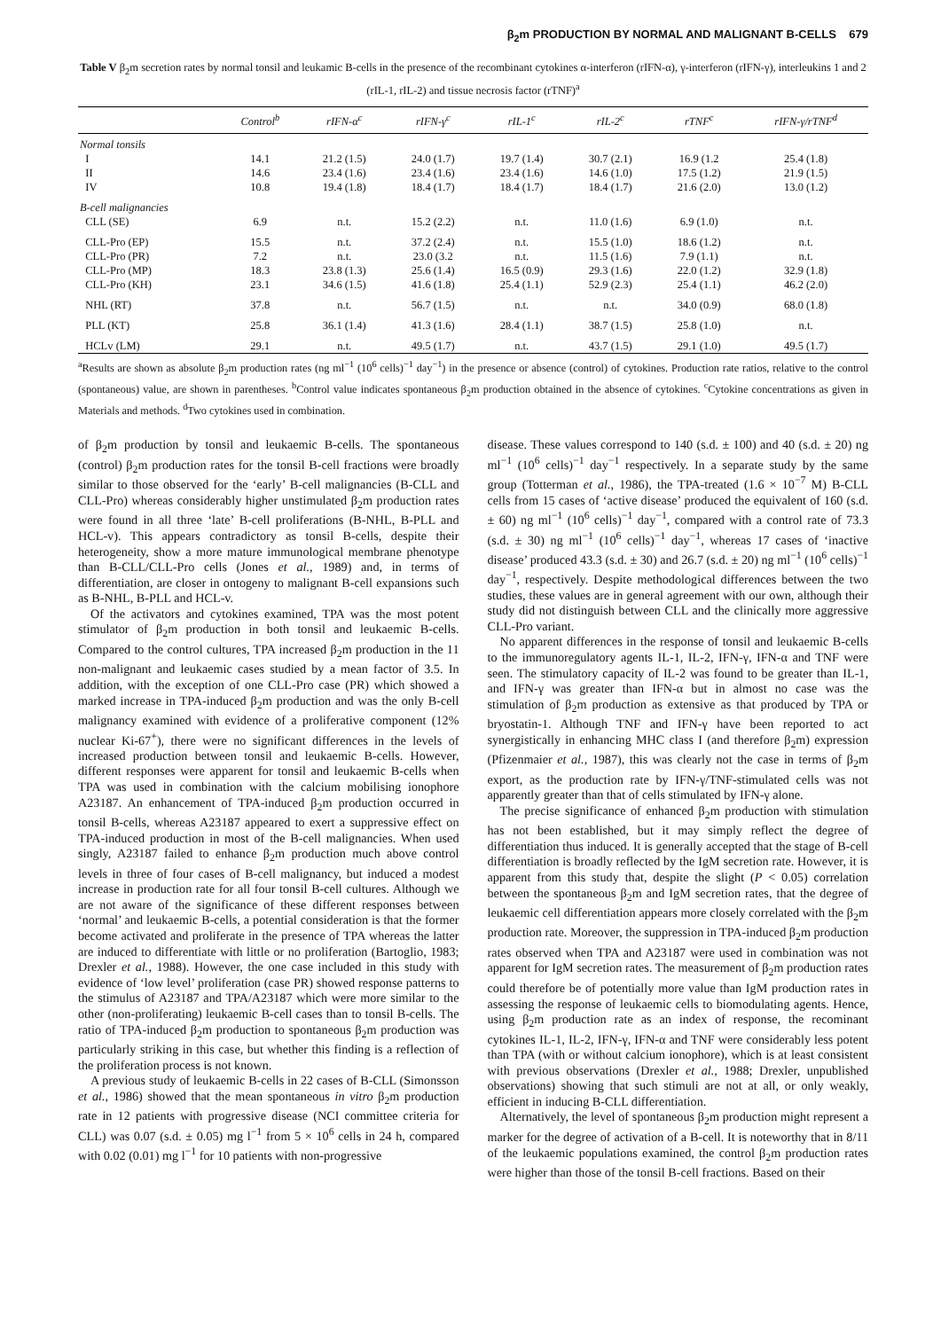β<sub>2</sub>m PRODUCTION BY NORMAL AND MALIGNANT B-CELLS 679
Table V β<sub>2</sub>m secretion rates by normal tonsil and leukamic B-cells in the presence of the recombinant cytokines α-interferon (rIFN-α), γ-interferon (rIFN-γ), interleukins 1 and 2 (rIL-1, rIL-2) and tissue necrosis factor (rTNF)<sup>a</sup>
| | Control<sup>b</sup> | rIFN-α<sup>c</sup> | rIFN-γ<sup>c</sup> | rIL-1<sup>c</sup> | rIL-2<sup>c</sup> | rTNF<sup>c</sup> | rIFN-γ/rTNF<sup>d</sup> |
| --- | --- | --- | --- | --- | --- | --- | --- |
| Normal tonsils | | | | | | | |
| I | 14.1 | 21.2 (1.5) | 24.0 (1.7) | 19.7 (1.4) | 30.7 (2.1) | 16.9 (1.2 | 25.4 (1.8) |
| II | 14.6 | 23.4 (1.6) | 23.4 (1.6) | 23.4 (1.6) | 14.6 (1.0) | 17.5 (1.2) | 21.9 (1.5) |
| IV | 10.8 | 19.4 (1.8) | 18.4 (1.7) | 18.4 (1.7) | 18.4 (1.7) | 21.6 (2.0) | 13.0 (1.2) |
| B-cell malignancies | | | | | | | |
| CLL (SE) | 6.9 | n.t. | 15.2 (2.2) | n.t. | 11.0 (1.6) | 6.9 (1.0) | n.t. |
| CLL-Pro (EP) | 15.5 | n.t. | 37.2 (2.4) | n.t. | 15.5 (1.0) | 18.6 (1.2) | n.t. |
| CLL-Pro (PR) | 7.2 | n.t. | 23.0 (3.2 | n.t. | 11.5 (1.6) | 7.9 (1.1) | n.t. |
| CLL-Pro (MP) | 18.3 | 23.8 (1.3) | 25.6 (1.4) | 16.5 (0.9) | 29.3 (1.6) | 22.0 (1.2) | 32.9 (1.8) |
| CLL-Pro (KH) | 23.1 | 34.6 (1.5) | 41.6 (1.8) | 25.4 (1.1) | 52.9 (2.3) | 25.4 (1.1) | 46.2 (2.0) |
| NHL (RT) | 37.8 | n.t. | 56.7 (1.5) | n.t. | n.t. | 34.0 (0.9) | 68.0 (1.8) |
| PLL (KT) | 25.8 | 36.1 (1.4) | 41.3 (1.6) | 28.4 (1.1) | 38.7 (1.5) | 25.8 (1.0) | n.t. |
| HCLv (LM) | 29.1 | n.t. | 49.5 (1.7) | n.t. | 43.7 (1.5) | 29.1 (1.0) | 49.5 (1.7) |
<sup>a</sup> Results are shown as absolute β<sub>2</sub>m production rates (ng ml<sup>−1</sup> (10<sup>6</sup> cells)<sup>−1</sup> day<sup>−1</sup>) in the presence or absence (control) of cytokines. Production rate ratios, relative to the control (spontaneous) value, are shown in parentheses. <sup>b</sup>Control value indicates spontaneous β<sub>2</sub>m production obtained in the absence of cytokines. <sup>c</sup>Cytokine concentrations as given in Materials and methods. <sup>d</sup>Two cytokines used in combination.
of β<sub>2</sub>m production by tonsil and leukaemic B-cells. The spontaneous (control) β<sub>2</sub>m production rates for the tonsil B-cell fractions were broadly similar to those observed for the ‘early’ B-cell malignancies (B-CLL and CLL-Pro) whereas considerably higher unstimulated β<sub>2</sub>m production rates were found in all three ‘late’ B-cell proliferations (B-NHL, B-PLL and HCL-v). This appears contradictory as tonsil B-cells, despite their heterogeneity, show a more mature immunological membrane phenotype than B-CLL/CLL-Pro cells (Jones et al., 1989) and, in terms of differentiation, are closer in ontogeny to malignant B-cell expansions such as B-NHL, B-PLL and HCL-v.
Of the activators and cytokines examined, TPA was the most potent stimulator of β<sub>2</sub>m production in both tonsil and leukaemic B-cells. Compared to the control cultures, TPA increased β<sub>2</sub>m production in the 11 non-malignant and leukaemic cases studied by a mean factor of 3.5. In addition, with the exception of one CLL-Pro case (PR) which showed a marked increase in TPA-induced β<sub>2</sub>m production and was the only B-cell malignancy examined with evidence of a proliferative component (12% nuclear Ki-67<sup>+</sup>), there were no significant differences in the levels of increased production between tonsil and leukaemic B-cells. However, different responses were apparent for tonsil and leukaemic B-cells when TPA was used in combination with the calcium mobilising ionophore A23187. An enhancement of TPA-induced β<sub>2</sub>m production occurred in tonsil B-cells, whereas A23187 appeared to exert a suppressive effect on TPA-induced production in most of the B-cell malignancies. When used singly, A23187 failed to enhance β<sub>2</sub>m production much above control levels in three of four cases of B-cell malignancy, but induced a modest increase in production rate for all four tonsil B-cell cultures. Although we are not aware of the significance of these different responses between ‘normal’ and leukaemic B-cells, a potential consideration is that the former become activated and proliferate in the presence of TPA whereas the latter are induced to differentiate with little or no proliferation (Bartoglio, 1983; Drexler et al., 1988). However, the one case included in this study with evidence of ‘low level’ proliferation (case PR) showed response patterns to the stimulus of A23187 and TPA/A23187 which were more similar to the other (non-proliferating) leukaemic B-cell cases than to tonsil B-cells. The ratio of TPA-induced β<sub>2</sub>m production to spontaneous β<sub>2</sub>m production was particularly striking in this case, but whether this finding is a reflection of the proliferation process is not known.
A previous study of leukaemic B-cells in 22 cases of B-CLL (Simonsson et al., 1986) showed that the mean spontaneous in vitro β<sub>2</sub>m production rate in 12 patients with progressive disease (NCI committee criteria for CLL) was 0.07 (s.d. ± 0.05) mg l<sup>−1</sup> from 5 × 10<sup>6</sup> cells in 24 h, compared with 0.02 (0.01) mg l<sup>−1</sup> for 10 patients with non-progressive
disease. These values correspond to 140 (s.d. ± 100) and 40 (s.d. ± 20) ng ml<sup>−1</sup> (10<sup>6</sup> cells)<sup>−1</sup> day<sup>−1</sup> respectively. In a separate study by the same group (Totterman et al., 1986), the TPA-treated (1.6 × 10<sup>−7</sup> M) B-CLL cells from 15 cases of ‘active disease’ produced the equivalent of 160 (s.d. ± 60) ng ml<sup>−1</sup> (10<sup>6</sup> cells)<sup>−1</sup> day<sup>−1</sup>, compared with a control rate of 73.3 (s.d. ± 30) ng ml<sup>−1</sup> (10<sup>6</sup> cells)<sup>−1</sup> day<sup>−1</sup>, whereas 17 cases of ‘inactive disease’ produced 43.3 (s.d. ± 30) and 26.7 (s.d. ± 20) ng ml<sup>−1</sup> (10<sup>6</sup> cells)<sup>−1</sup> day<sup>−1</sup>, respectively. Despite methodological differences between the two studies, these values are in general agreement with our own, although their study did not distinguish between CLL and the clinically more aggressive CLL-Pro variant.
No apparent differences in the response of tonsil and leukaemic B-cells to the immunoregulatory agents IL-1, IL-2, IFN-γ, IFN-α and TNF were seen. The stimulatory capacity of IL-2 was found to be greater than IL-1, and IFN-γ was greater than IFN-α but in almost no case was the stimulation of β<sub>2</sub>m production as extensive as that produced by TPA or bryostatin-1. Although TNF and IFN-γ have been reported to act synergistically in enhancing MHC class I (and therefore β<sub>2</sub>m) expression (Pfizenmaier et al., 1987), this was clearly not the case in terms of β<sub>2</sub>m export, as the production rate by IFN-γ/TNF-stimulated cells was not apparently greater than that of cells stimulated by IFN-γ alone.
The precise significance of enhanced β<sub>2</sub>m production with stimulation has not been established, but it may simply reflect the degree of differentiation thus induced. It is generally accepted that the stage of B-cell differentiation is broadly reflected by the IgM secretion rate. However, it is apparent from this study that, despite the slight (P < 0.05) correlation between the spontaneous β<sub>2</sub>m and IgM secretion rates, that the degree of leukaemic cell differentiation appears more closely correlated with the β<sub>2</sub>m production rate. Moreover, the suppression in TPA-induced β<sub>2</sub>m production rates observed when TPA and A23187 were used in combination was not apparent for IgM secretion rates. The measurement of β<sub>2</sub>m production rates could therefore be of potentially more value than IgM production rates in assessing the response of leukaemic cells to biomodulating agents. Hence, using β<sub>2</sub>m production rate as an index of response, the recominant cytokines IL-1, IL-2, IFN-γ, IFN-α and TNF were considerably less potent than TPA (with or without calcium ionophore), which is at least consistent with previous observations (Drexler et al., 1988; Drexler, unpublished observations) showing that such stimuli are not at all, or only weakly, efficient in inducing B-CLL differentiation.
Alternatively, the level of spontaneous β<sub>2</sub>m production might represent a marker for the degree of activation of a B-cell. It is noteworthy that in 8/11 of the leukaemic populations examined, the control β<sub>2</sub>m production rates were higher than those of the tonsil B-cell fractions. Based on their